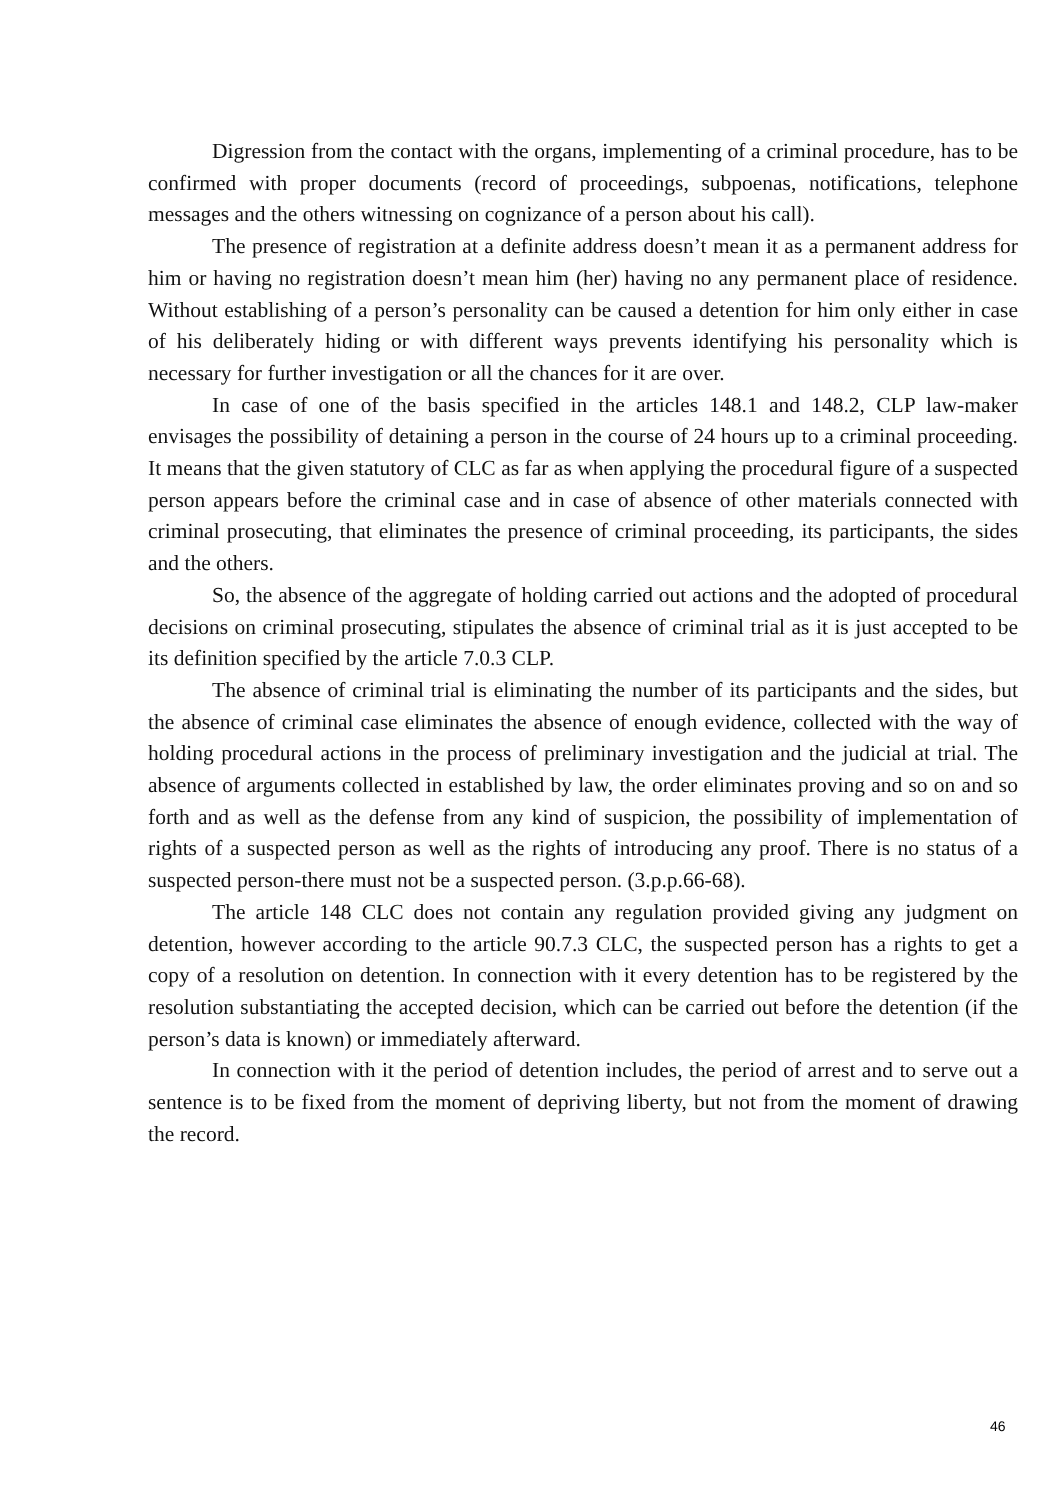Digression from the contact with the organs, implementing of a criminal procedure, has to be confirmed with proper documents (record of proceedings, subpoenas, notifications, telephone messages and the others witnessing on cognizance of a person about his call).
The presence of registration at a definite address doesn’t mean it as a permanent address for him or having no registration doesn’t mean him (her) having no any permanent place of residence. Without establishing of a person’s personality can be caused a detention for him only either in case of his deliberately hiding or with different ways prevents identifying his personality which is necessary for further investigation or all the chances for it are over.
In case of one of the basis specified in the articles 148.1 and 148.2, CLP law-maker envisages the possibility of detaining a person in the course of 24 hours up to a criminal proceeding. It means that the given statutory of CLC as far as when applying the procedural figure of a suspected person appears before the criminal case and in case of absence of other materials connected with criminal prosecuting, that eliminates the presence of criminal proceeding, its participants, the sides and the others.
So, the absence of the aggregate of holding carried out actions and the adopted of procedural decisions on criminal prosecuting, stipulates the absence of criminal trial as it is just accepted to be its definition specified by the article 7.0.3 CLP.
The absence of criminal trial is eliminating the number of its participants and the sides, but the absence of criminal case eliminates the absence of enough evidence, collected with the way of holding procedural actions in the process of preliminary investigation and the judicial at trial. The absence of arguments collected in established by law, the order eliminates proving and so on and so forth and as well as the defense from any kind of suspicion, the possibility of implementation of rights of a suspected person as well as the rights of introducing any proof. There is no status of a suspected person-there must not be a suspected person. (3.p.p.66-68).
The article 148 CLC does not contain any regulation provided giving any judgment on detention, however according to the article 90.7.3 CLC, the suspected person has a rights to get a copy of a resolution on detention. In connection with it every detention has to be registered by the resolution substantiating the accepted decision, which can be carried out before the detention (if the person’s data is known) or immediately afterward.
In connection with it the period of detention includes, the period of arrest and to serve out a sentence is to be fixed from the moment of depriving liberty, but not from the moment of drawing the record.
46